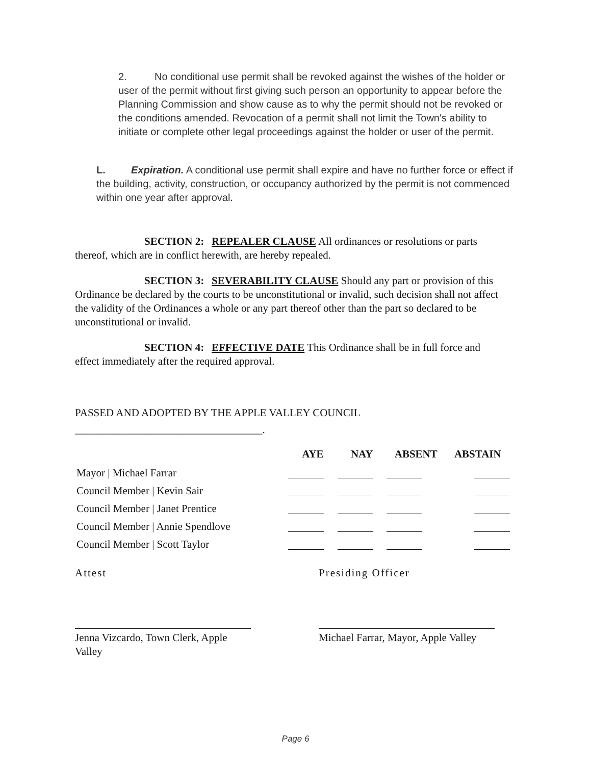2. No conditional use permit shall be revoked against the wishes of the holder or user of the permit without first giving such person an opportunity to appear before the Planning Commission and show cause as to why the permit should not be revoked or the conditions amended. Revocation of a permit shall not limit the Town's ability to initiate or complete other legal proceedings against the holder or user of the permit.
L. Expiration. A conditional use permit shall expire and have no further force or effect if the building, activity, construction, or occupancy authorized by the permit is not commenced within one year after approval.
SECTION 2: REPEALER CLAUSE All ordinances or resolutions or parts thereof, which are in conflict herewith, are hereby repealed.
SECTION 3: SEVERABILITY CLAUSE Should any part or provision of this Ordinance be declared by the courts to be unconstitutional or invalid, such decision shall not affect the validity of the Ordinances a whole or any part thereof other than the part so declared to be unconstitutional or invalid.
SECTION 4: EFFECTIVE DATE This Ordinance shall be in full force and effect immediately after the required approval.
PASSED AND ADOPTED BY THE APPLE VALLEY COUNCIL
___________________________________.
| | AYE | NAY | ABSENT | ABSTAIN |
| --- | --- | --- | --- | --- |
| Mayor / Michael Farrar | | | | |
| Council Member / Kevin Sair | | | | |
| Council Member / Janet Prentice | | | | |
| Council Member / Annie Spendlove | | | | |
| Council Member / Scott Taylor | | | | |
Attest
Jenna Vizcardo, Town Clerk, Apple Valley
Presiding Officer
Michael Farrar, Mayor, Apple Valley
Page 6